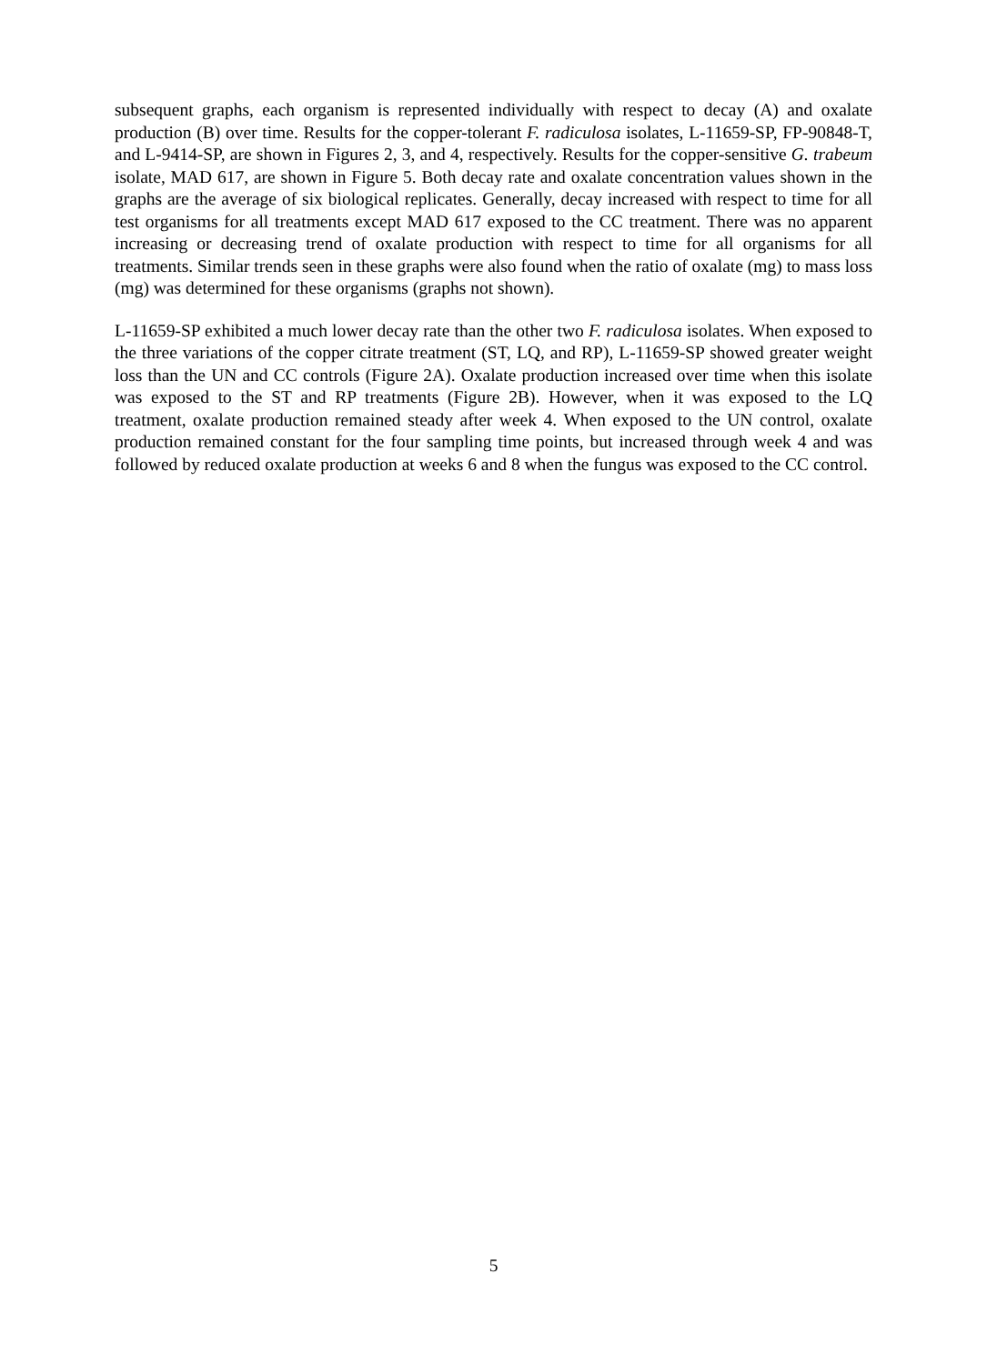subsequent graphs, each organism is represented individually with respect to decay (A) and oxalate production (B) over time. Results for the copper-tolerant F. radiculosa isolates, L-11659-SP, FP-90848-T, and L-9414-SP, are shown in Figures 2, 3, and 4, respectively. Results for the copper-sensitive G. trabeum isolate, MAD 617, are shown in Figure 5. Both decay rate and oxalate concentration values shown in the graphs are the average of six biological replicates. Generally, decay increased with respect to time for all test organisms for all treatments except MAD 617 exposed to the CC treatment. There was no apparent increasing or decreasing trend of oxalate production with respect to time for all organisms for all treatments. Similar trends seen in these graphs were also found when the ratio of oxalate (mg) to mass loss (mg) was determined for these organisms (graphs not shown).
L-11659-SP exhibited a much lower decay rate than the other two F. radiculosa isolates. When exposed to the three variations of the copper citrate treatment (ST, LQ, and RP), L-11659-SP showed greater weight loss than the UN and CC controls (Figure 2A). Oxalate production increased over time when this isolate was exposed to the ST and RP treatments (Figure 2B). However, when it was exposed to the LQ treatment, oxalate production remained steady after week 4. When exposed to the UN control, oxalate production remained constant for the four sampling time points, but increased through week 4 and was followed by reduced oxalate production at weeks 6 and 8 when the fungus was exposed to the CC control.
5